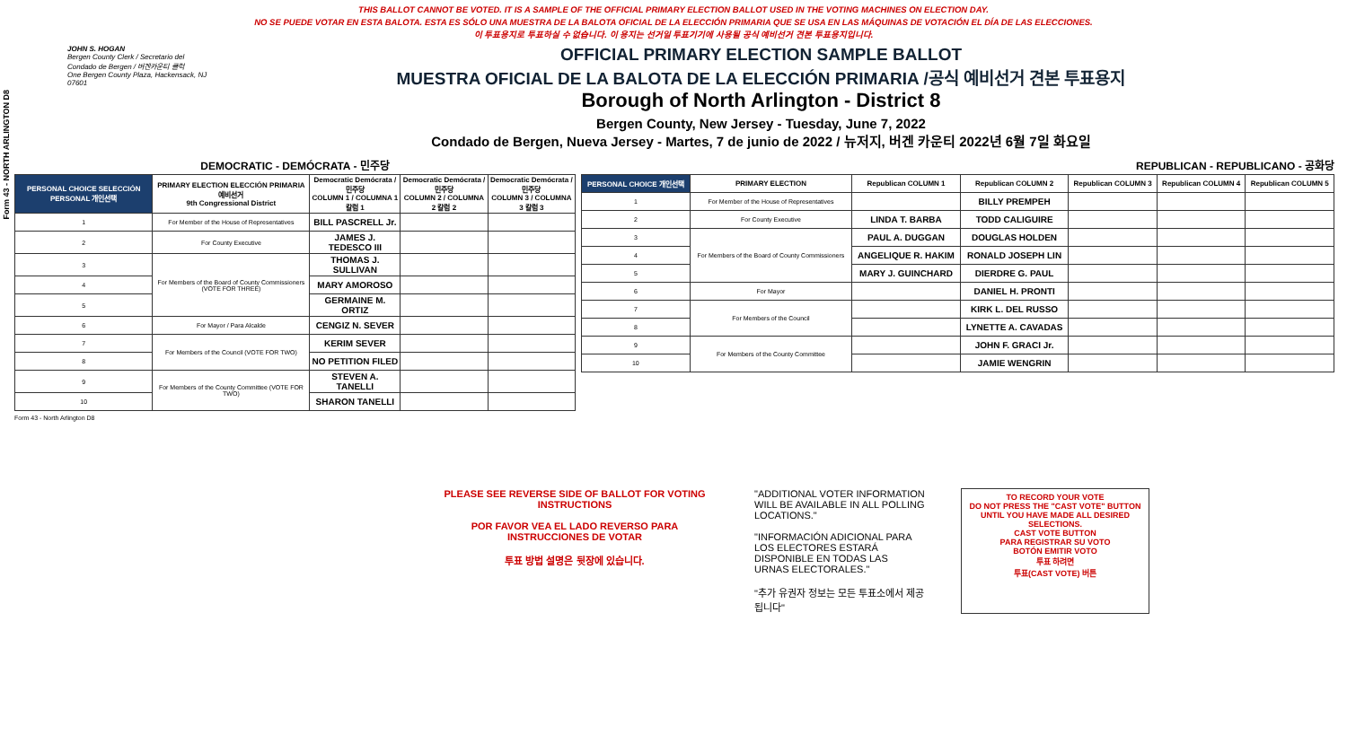Form 43 - NORTH ARLINGTON D8
THIS BALLOT CANNOT BE VOTED. IT IS A SAMPLE OF THE OFFICIAL PRIMARY ELECTION BALLOT USED IN THE VOTING MACHINES ON ELECTION DAY.
NO SE PUEDE VOTAR EN ESTA BALOTA. ESTA ES SÓLO UNA MUESTRA DE LA BALOTA OFICIAL DE LA ELECCIÓN PRIMARIA QUE SE USA EN LAS MÁQUINAS DE VOTACIÓN EL DÍA DE LAS ELECCIONES.
이 투표용지로 투표하실 수 없습니다. 이 용지는 선거일 투표기기에 사용될 공식 예비선거 견본 투표용지입니다.
JOHN S. HOGAN
Bergen County Clerk / Secretario del Condado de Bergen / 버겐카운티 클럭
One Bergen County Plaza, Hackensack, NJ 07601
OFFICIAL PRIMARY ELECTION SAMPLE BALLOT
MUESTRA OFICIAL DE LA BALOTA DE LA ELECCIÓN PRIMARIA /공식 예비선거 견본 투표용지
Borough of North Arlington - District 8
Bergen County, New Jersey - Tuesday, June 7, 2022
Condado de Bergen, Nueva Jersey - Martes, 7 de junio de 2022 / 뉴저지, 버겐 카운티 2022년 6월 7일 화요일
DEMOCRATIC - DEMÓCRATA - 민주당
| PERSONAL CHOICE SELECCIÓN PERSONAL 개인선택 | PRIMARY ELECTION ELECCIÓN PRIMARIA 예비선거 9th Congressional District | Democratic Demócrata / 민주당 COLUMN 1 / COLUMNA 1 칼럼 1 | Democratic Demócrata / 민주당 COLUMN 2 / COLUMNA 2 칼럼 2 | Democratic Demócrata / 민주당 COLUMN 3 / COLUMNA 3 칼럼 3 |
| --- | --- | --- | --- | --- |
| 1 | For Member of the House of Representatives | BILL PASCRELL Jr. | | |
| 2 | For County Executive | JAMES J. TEDESCO III | | |
| 3 | For Members of the Board of County Commissioners (VOTE FOR THREE) | THOMAS J. SULLIVAN | | |
| 4 | | MARY AMOROSO | | |
| 5 | | GERMAINE M. ORTIZ | | |
| 6 | For Mayor / Para Alcalde | CENGIZ N. SEVER | | |
| 7 | For Members of the Council (VOTE FOR TWO) | KERIM SEVER | | |
| 8 | | NO PETITION FILED | | |
| 9 | For Members of the County Committee (VOTE FOR TWO) | STEVEN A. TANELLI | | |
| 10 | | SHARON TANELLI | | |
REPUBLICAN - REPUBLICANO - 공화당
| PERSONAL CHOICE 개인선택 | PRIMARY ELECTION | Republican COLUMN 1 | Republican COLUMN 2 | Republican COLUMN 3 | Republican COLUMN 4 | Republican COLUMN 5 |
| --- | --- | --- | --- | --- | --- | --- |
| 1 | For Member of the House of Representatives | | BILLY PREMPEH | | | |
| 2 | For County Executive | LINDA T. BARBA | TODD CALIGUIRE | | | |
| 3 | For Members of the Board of County Commissioners | PAUL A. DUGGAN | DOUGLAS HOLDEN | | | |
| 4 | | ANGELIQUE R. HAKIM | RONALD JOSEPH LIN | | | |
| 5 | | MARY J. GUINCHARD | DIERDRE G. PAUL | | | |
| 6 | For Mayor | | DANIEL H. PRONTI | | | |
| 7 | For Members of the Council | | KIRK L. DEL RUSSO | | | |
| 8 | | | LYNETTE A. CAVADAS | | | |
| 9 | For Members of the County Committee | | JOHN F. GRACI Jr. | | | |
| 10 | | | JAMIE WENGRIN | | | |
Form 43 - North Arlington D8
PLEASE SEE REVERSE SIDE OF BALLOT FOR VOTING INSTRUCTIONS
POR FAVOR VEA EL LADO REVERSO PARA INSTRUCCIONES DE VOTAR
투표 방법 설명은 뒷장에 있습니다.
"ADDITIONAL VOTER INFORMATION WILL BE AVAILABLE IN ALL POLLING LOCATIONS."
"INFORMACIÓN ADICIONAL PARA LOS ELECTORES ESTARÁ DISPONIBLE EN TODAS LAS URNAS ELECTORALES."
"추가 유권자 정보는 모든 투표소에서 제공됩니다"
TO RECORD YOUR VOTE
DO NOT PRESS THE "CAST VOTE" BUTTON UNTIL YOU HAVE MADE ALL DESIRED SELECTIONS.
CAST VOTE BUTTON
PARA REGISTRAR SU VOTO
BOTÓN EMITIR VOTO
투표 하려면
투표(CAST VOTE) 버튼